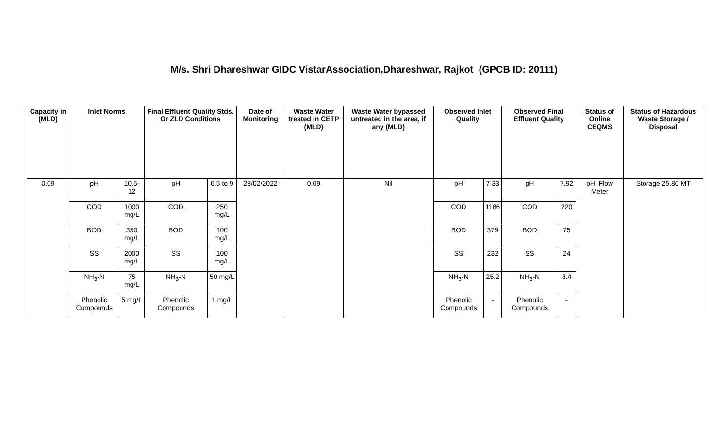M/s. Shri Dhareshwar GIDC VistarAssociation,Dhareshwar, Rajkot (GPCB ID: 20111)
| Capacity in (MLD) | Inlet Norms | | Final Effluent Quality Stds. Or ZLD Conditions | | Date of Monitoring | Waste Water treated in CETP (MLD) | Waste Water bypassed untreated in the area, if any (MLD) | Observed Inlet Quality | | Observed Final Effluent Quality | | Status of Online CEQMS | Status of Hazardous Waste Storage / Disposal |
| --- | --- | --- | --- | --- | --- | --- | --- | --- | --- | --- | --- | --- | --- |
| 0.09 | pH | 10.5-12 | pH | 6.5 to 9 | 28/02/2022 | 0.09 | Nil | pH | 7.33 | pH | 7.92 | pH, Flow Meter | Storage 25.80 MT |
| | COD | 1000 mg/L | COD | 250 mg/L | | | | COD | 1186 | COD | 220 | | |
| | BOD | 350 mg/L | BOD | 100 mg/L | | | | BOD | 379 | BOD | 75 | | |
| | SS | 2000 mg/L | SS | 100 mg/L | | | | SS | 232 | SS | 24 | | |
| | NH<sub>3</sub>-N | 75 mg/L | NH<sub>3</sub>-N | 50 mg/L | | | | NH<sub>3</sub>-N | 25.2 | NH<sub>3</sub>-N | 8.4 | | |
| | Phenolic Compounds | 5 mg/L | Phenolic Compounds | 1 mg/L | | | | Phenolic Compounds | - | Phenolic Compounds | - | | |